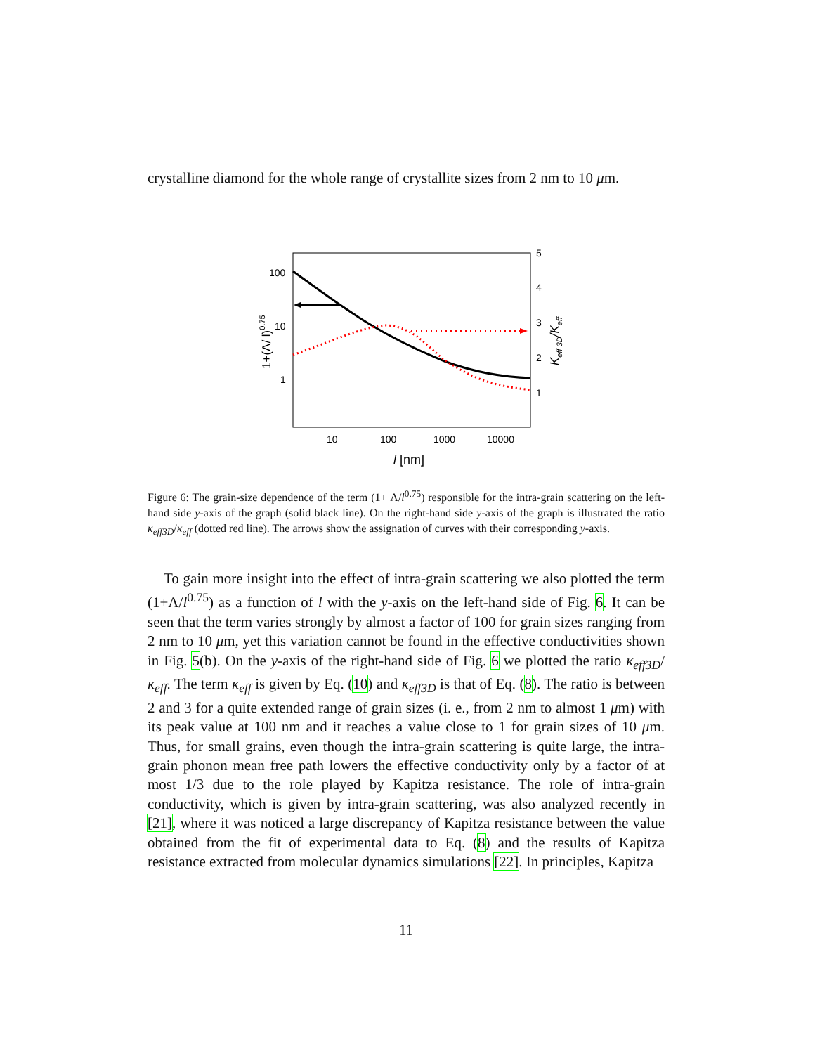crystalline diamond for the whole range of crystallite sizes from 2 nm to 10 μm.
100
10
1
5
4
3
2
1
10
100
1000
10000
l [nm]
1+(Λ/ l)0.75
Keff 3D/Keff
Figure 6: The grain-size dependence of the term (1+ Λ/l<sup>0.75</sup>) responsible for the intra-grain scattering on the left-hand side y-axis of the graph (solid black line). On the right-hand side y-axis of the graph is illustrated the ratio κ<sub>eff3D</sub>/κ<sub>eff</sub> (dotted red line). The arrows show the assignation of curves with their corresponding y-axis.
To gain more insight into the effect of intra-grain scattering we also plotted the term (1+Λ/l<sup>0.75</sup>) as a function of l with the y-axis on the left-hand side of Fig. 6. It can be seen that the term varies strongly by almost a factor of 100 for grain sizes ranging from 2 nm to 10 μm, yet this variation cannot be found in the effective conductivities shown in Fig. 5(b). On the y-axis of the right-hand side of Fig. 6 we plotted the ratio κ<sub>eff3D</sub>/κ<sub>eff</sub>. The term κ<sub>eff</sub> is given by Eq. (10) and κ<sub>eff3D</sub> is that of Eq. (8). The ratio is between 2 and 3 for a quite extended range of grain sizes (i. e., from 2 nm to almost 1 μm) with its peak value at 100 nm and it reaches a value close to 1 for grain sizes of 10 μm. Thus, for small grains, even though the intra-grain scattering is quite large, the intra-grain phonon mean free path lowers the effective conductivity only by a factor of at most 1/3 due to the role played by Kapitza resistance. The role of intra-grain conductivity, which is given by intra-grain scattering, was also analyzed recently in [21], where it was noticed a large discrepancy of Kapitza resistance between the value obtained from the fit of experimental data to Eq. (8) and the results of Kapitza resistance extracted from molecular dynamics simulations [22]. In principles, Kapitza
11